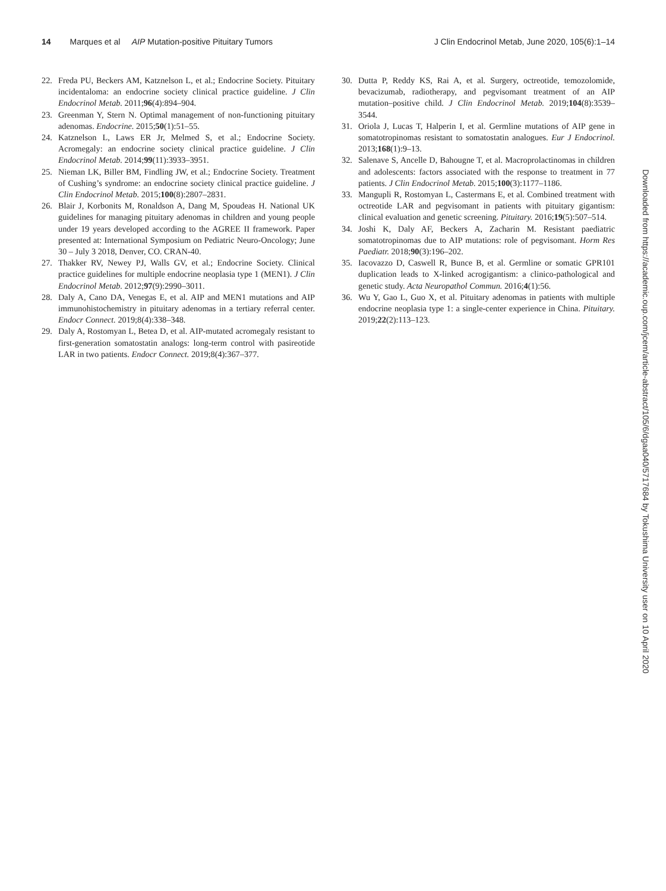14 Marques et al AIP Mutation-positive Pituitary Tumors
J Clin Endocrinol Metab, June 2020, 105(6):1–14
22. Freda PU, Beckers AM, Katznelson L, et al.; Endocrine Society. Pituitary incidentaloma: an endocrine society clinical practice guideline. J Clin Endocrinol Metab. 2011;96(4):894–904.
23. Greenman Y, Stern N. Optimal management of non-functioning pituitary adenomas. Endocrine. 2015;50(1):51–55.
24. Katznelson L, Laws ER Jr, Melmed S, et al.; Endocrine Society. Acromegaly: an endocrine society clinical practice guideline. J Clin Endocrinol Metab. 2014;99(11):3933–3951.
25. Nieman LK, Biller BM, Findling JW, et al.; Endocrine Society. Treatment of Cushing’s syndrome: an endocrine society clinical practice guideline. J Clin Endocrinol Metab. 2015;100(8):2807–2831.
26. Blair J, Korbonits M, Ronaldson A, Dang M, Spoudeas H. National UK guidelines for managing pituitary adenomas in children and young people under 19 years developed according to the AGREE II framework. Paper presented at: International Symposium on Pediatric Neuro-Oncology; June 30 – July 3 2018, Denver, CO. CRAN-40.
27. Thakker RV, Newey PJ, Walls GV, et al.; Endocrine Society. Clinical practice guidelines for multiple endocrine neoplasia type 1 (MEN1). J Clin Endocrinol Metab. 2012;97(9):2990–3011.
28. Daly A, Cano DA, Venegas E, et al. AIP and MEN1 mutations and AIP immunohistochemistry in pituitary adenomas in a tertiary referral center. Endocr Connect. 2019;8(4):338–348.
29. Daly A, Rostomyan L, Betea D, et al. AIP-mutated acromegaly resistant to first-generation somatostatin analogs: long-term control with pasireotide LAR in two patients. Endocr Connect. 2019;8(4):367–377.
30. Dutta P, Reddy KS, Rai A, et al. Surgery, octreotide, temozolomide, bevacizumab, radiotherapy, and pegvisomant treatment of an AIP mutation–positive child. J Clin Endocrinol Metab. 2019;104(8):3539–3544.
31. Oriola J, Lucas T, Halperin I, et al. Germline mutations of AIP gene in somatotropinomas resistant to somatostatin analogues. Eur J Endocrinol. 2013;168(1):9–13.
32. Salenave S, Ancelle D, Bahougne T, et al. Macroprolactinomas in children and adolescents: factors associated with the response to treatment in 77 patients. J Clin Endocrinol Metab. 2015;100(3):1177–1186.
33. Mangupli R, Rostomyan L, Castermans E, et al. Combined treatment with octreotide LAR and pegvisomant in patients with pituitary gigantism: clinical evaluation and genetic screening. Pituitary. 2016;19(5):507–514.
34. Joshi K, Daly AF, Beckers A, Zacharin M. Resistant paediatric somatotropinomas due to AIP mutations: role of pegvisomant. Horm Res Paediatr. 2018;90(3):196–202.
35. Iacovazzo D, Caswell R, Bunce B, et al. Germline or somatic GPR101 duplication leads to X-linked acrogigantism: a clinico-pathological and genetic study. Acta Neuropathol Commun. 2016;4(1):56.
36. Wu Y, Gao L, Guo X, et al. Pituitary adenomas in patients with multiple endocrine neoplasia type 1: a single-center experience in China. Pituitary. 2019;22(2):113–123.
Downloaded from https://academic.oup.com/jcem/article-abstract/105/6/dgaa040/5717684 by Tokushima University user on 10 April 2020